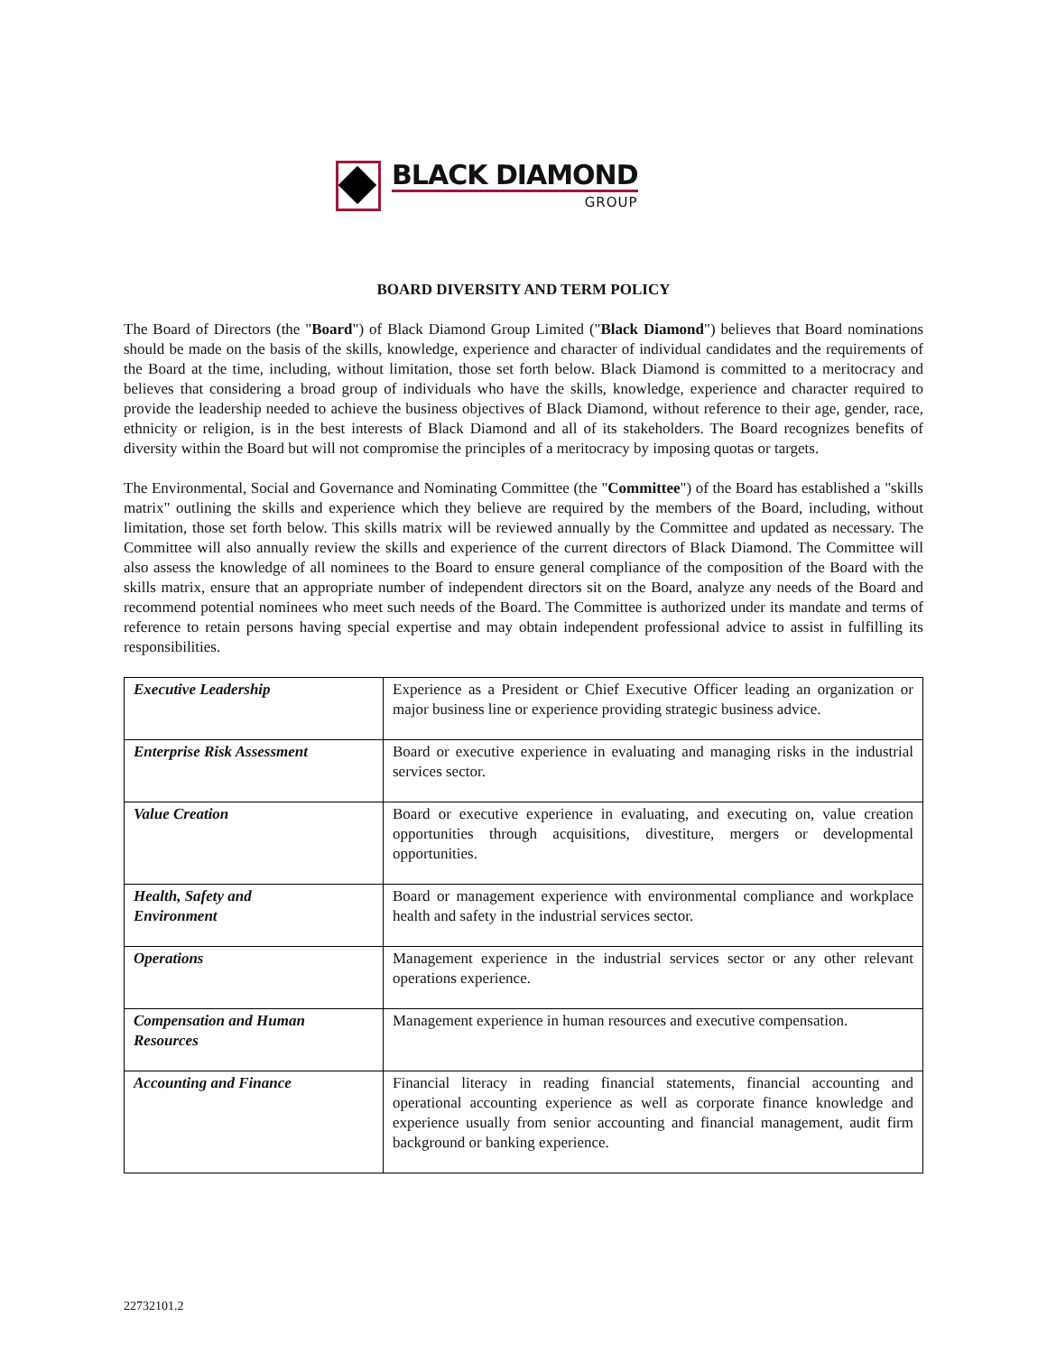BLACK DIAMOND
GROUP
BOARD DIVERSITY AND TERM POLICY
The Board of Directors (the "Board") of Black Diamond Group Limited ("Black Diamond") believes that Board nominations should be made on the basis of the skills, knowledge, experience and character of individual candidates and the requirements of the Board at the time, including, without limitation, those set forth below. Black Diamond is committed to a meritocracy and believes that considering a broad group of individuals who have the skills, knowledge, experience and character required to provide the leadership needed to achieve the business objectives of Black Diamond, without reference to their age, gender, race, ethnicity or religion, is in the best interests of Black Diamond and all of its stakeholders. The Board recognizes benefits of diversity within the Board but will not compromise the principles of a meritocracy by imposing quotas or targets.
The Environmental, Social and Governance and Nominating Committee (the "Committee") of the Board has established a "skills matrix" outlining the skills and experience which they believe are required by the members of the Board, including, without limitation, those set forth below. This skills matrix will be reviewed annually by the Committee and updated as necessary. The Committee will also annually review the skills and experience of the current directors of Black Diamond. The Committee will also assess the knowledge of all nominees to the Board to ensure general compliance of the composition of the Board with the skills matrix, ensure that an appropriate number of independent directors sit on the Board, analyze any needs of the Board and recommend potential nominees who meet such needs of the Board. The Committee is authorized under its mandate and terms of reference to retain persons having special expertise and may obtain independent professional advice to assist in fulfilling its responsibilities.
| Executive Leadership | Experience as a President or Chief Executive Officer leading an organization or major business line or experience providing strategic business advice. |
| Enterprise Risk Assessment | Board or executive experience in evaluating and managing risks in the industrial services sector. |
| Value Creation | Board or executive experience in evaluating, and executing on, value creation opportunities through acquisitions, divestiture, mergers or developmental opportunities. |
| Health, Safety and Environment | Board or management experience with environmental compliance and workplace health and safety in the industrial services sector. |
| Operations | Management experience in the industrial services sector or any other relevant operations experience. |
| Compensation and Human Resources | Management experience in human resources and executive compensation. |
| Accounting and Finance | Financial literacy in reading financial statements, financial accounting and operational accounting experience as well as corporate finance knowledge and experience usually from senior accounting and financial management, audit firm background or banking experience. |
22732101.2